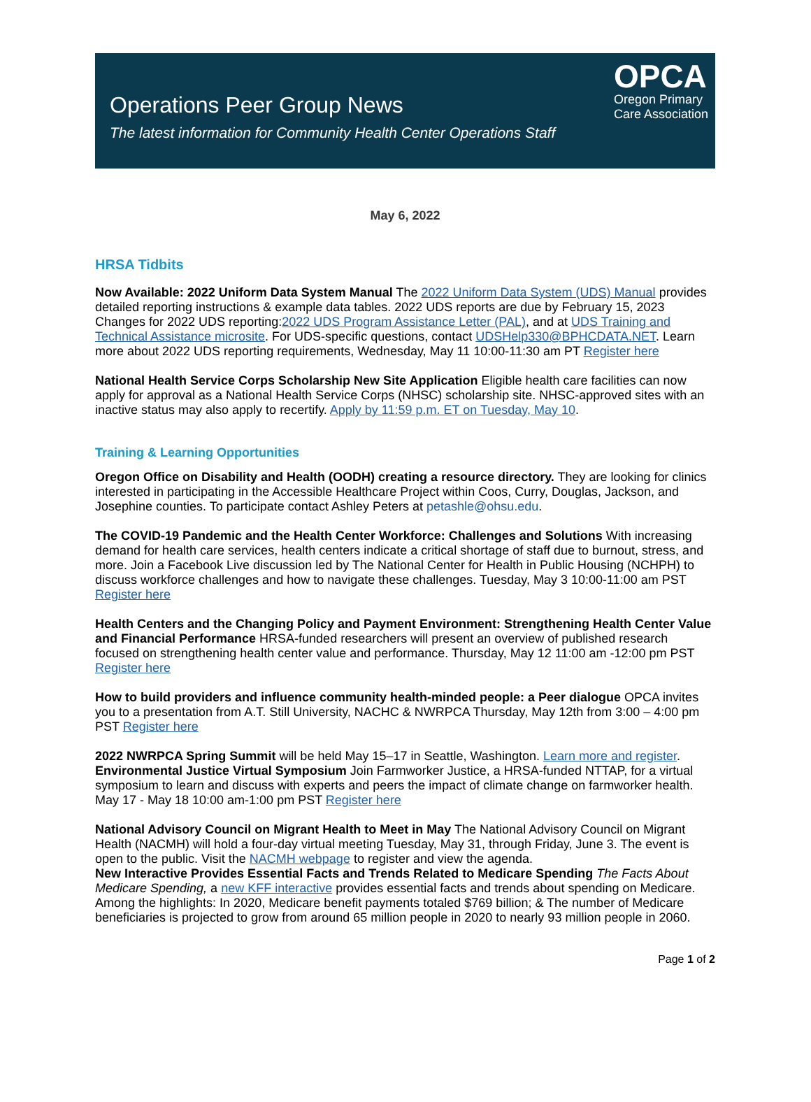Operations Peer Group News
The latest information for Community Health Center Operations Staff
OPCA
Oregon Primary
Care Association
May 6, 2022
HRSA Tidbits
Now Available: 2022 Uniform Data System Manual The 2022 Uniform Data System (UDS) Manual provides detailed reporting instructions & example data tables. 2022 UDS reports are due by February 15, 2023 Changes for 2022 UDS reporting:2022 UDS Program Assistance Letter (PAL), and at UDS Training and Technical Assistance microsite. For UDS-specific questions, contact UDSHelp330@BPHCDATA.NET. Learn more about 2022 UDS reporting requirements, Wednesday, May 11 10:00-11:30 am PT Register here
National Health Service Corps Scholarship New Site Application Eligible health care facilities can now apply for approval as a National Health Service Corps (NHSC) scholarship site. NHSC-approved sites with an inactive status may also apply to recertify. Apply by 11:59 p.m. ET on Tuesday, May 10.
Training & Learning Opportunities
Oregon Office on Disability and Health (OODH) creating a resource directory. They are looking for clinics interested in participating in the Accessible Healthcare Project within Coos, Curry, Douglas, Jackson, and Josephine counties. To participate contact Ashley Peters at petashle@ohsu.edu.
The COVID-19 Pandemic and the Health Center Workforce: Challenges and Solutions With increasing demand for health care services, health centers indicate a critical shortage of staff due to burnout, stress, and more. Join a Facebook Live discussion led by The National Center for Health in Public Housing (NCHPH) to discuss workforce challenges and how to navigate these challenges. Tuesday, May 3 10:00-11:00 am PST Register here
Health Centers and the Changing Policy and Payment Environment: Strengthening Health Center Value and Financial Performance HRSA-funded researchers will present an overview of published research focused on strengthening health center value and performance. Thursday, May 12 11:00 am -12:00 pm PST Register here
How to build providers and influence community health-minded people: a Peer dialogue OPCA invites you to a presentation from A.T. Still University, NACHC & NWRPCA Thursday, May 12th from 3:00 – 4:00 pm PST Register here
2022 NWRPCA Spring Summit will be held May 15–17 in Seattle, Washington. Learn more and register.
Environmental Justice Virtual Symposium Join Farmworker Justice, a HRSA-funded NTTAP, for a virtual symposium to learn and discuss with experts and peers the impact of climate change on farmworker health. May 17 - May 18 10:00 am-1:00 pm PST Register here
National Advisory Council on Migrant Health to Meet in May The National Advisory Council on Migrant Health (NACMH) will hold a four-day virtual meeting Tuesday, May 31, through Friday, June 3. The event is open to the public. Visit the NACMH webpage to register and view the agenda.
New Interactive Provides Essential Facts and Trends Related to Medicare Spending The Facts About Medicare Spending, a new KFF interactive provides essential facts and trends about spending on Medicare. Among the highlights: In 2020, Medicare benefit payments totaled $769 billion; & The number of Medicare beneficiaries is projected to grow from around 65 million people in 2020 to nearly 93 million people in 2060.
Page 1 of 2